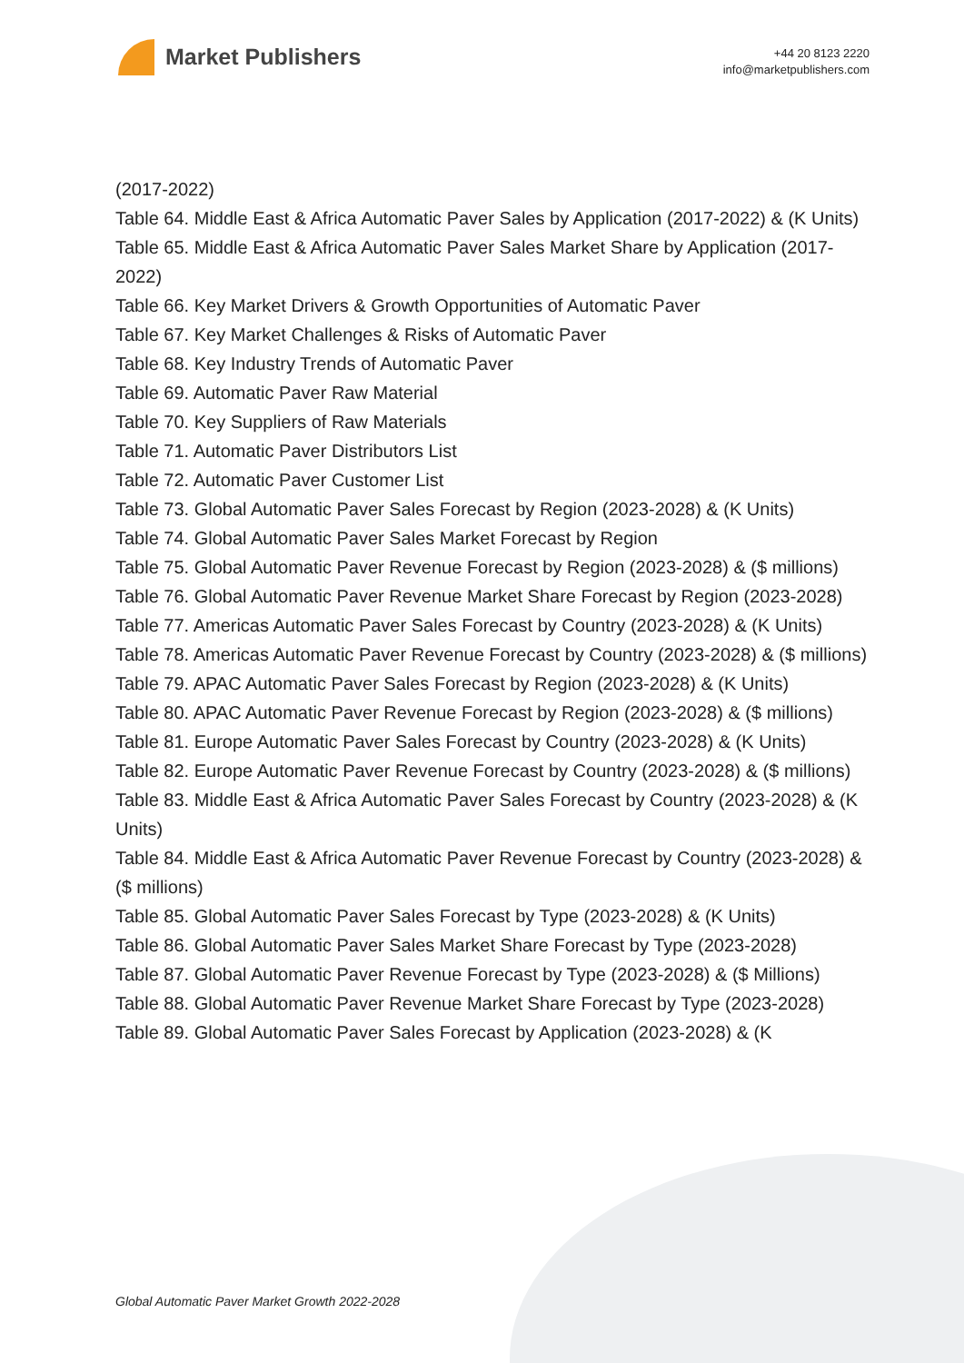Market Publishers
+44 20 8123 2220
info@marketpublishers.com
(2017-2022)
Table 64. Middle East & Africa Automatic Paver Sales by Application (2017-2022) & (K Units)
Table 65. Middle East & Africa Automatic Paver Sales Market Share by Application (2017-2022)
Table 66. Key Market Drivers & Growth Opportunities of Automatic Paver
Table 67. Key Market Challenges & Risks of Automatic Paver
Table 68. Key Industry Trends of Automatic Paver
Table 69. Automatic Paver Raw Material
Table 70. Key Suppliers of Raw Materials
Table 71. Automatic Paver Distributors List
Table 72. Automatic Paver Customer List
Table 73. Global Automatic Paver Sales Forecast by Region (2023-2028) & (K Units)
Table 74. Global Automatic Paver Sales Market Forecast by Region
Table 75. Global Automatic Paver Revenue Forecast by Region (2023-2028) & ($ millions)
Table 76. Global Automatic Paver Revenue Market Share Forecast by Region (2023-2028)
Table 77. Americas Automatic Paver Sales Forecast by Country (2023-2028) & (K Units)
Table 78. Americas Automatic Paver Revenue Forecast by Country (2023-2028) & ($ millions)
Table 79. APAC Automatic Paver Sales Forecast by Region (2023-2028) & (K Units)
Table 80. APAC Automatic Paver Revenue Forecast by Region (2023-2028) & ($ millions)
Table 81. Europe Automatic Paver Sales Forecast by Country (2023-2028) & (K Units)
Table 82. Europe Automatic Paver Revenue Forecast by Country (2023-2028) & ($ millions)
Table 83. Middle East & Africa Automatic Paver Sales Forecast by Country (2023-2028) & (K Units)
Table 84. Middle East & Africa Automatic Paver Revenue Forecast by Country (2023-2028) & ($ millions)
Table 85. Global Automatic Paver Sales Forecast by Type (2023-2028) & (K Units)
Table 86. Global Automatic Paver Sales Market Share Forecast by Type (2023-2028)
Table 87. Global Automatic Paver Revenue Forecast by Type (2023-2028) & ($ Millions)
Table 88. Global Automatic Paver Revenue Market Share Forecast by Type (2023-2028)
Table 89. Global Automatic Paver Sales Forecast by Application (2023-2028) & (K
Global Automatic Paver Market Growth 2022-2028